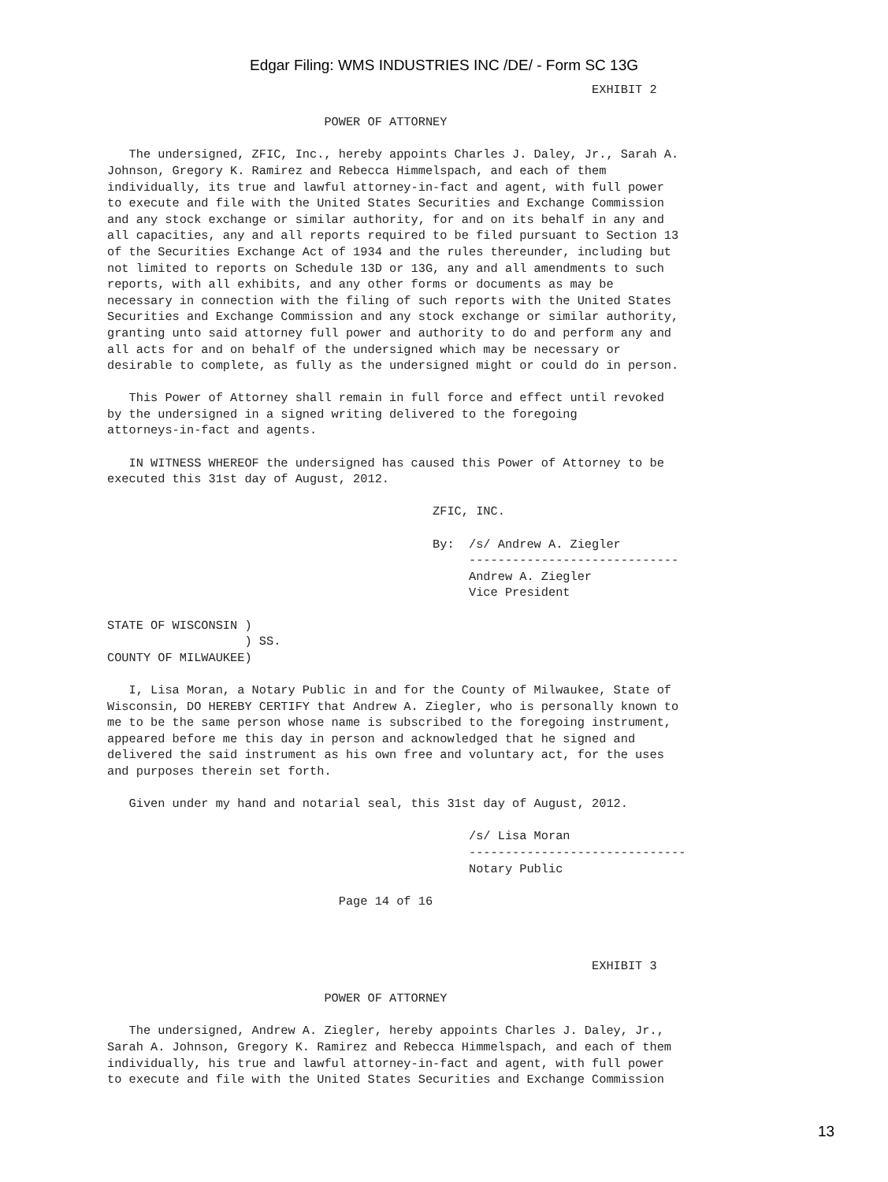Edgar Filing: WMS INDUSTRIES INC /DE/ - Form SC 13G
                                                                   EXHIBIT 2

                              POWER OF ATTORNEY

   The undersigned, ZFIC, Inc., hereby appoints Charles J. Daley, Jr., Sarah A.
Johnson, Gregory K. Ramirez and Rebecca Himmelspach, and each of them
individually, its true and lawful attorney-in-fact and agent, with full power
to execute and file with the United States Securities and Exchange Commission
and any stock exchange or similar authority, for and on its behalf in any and
all capacities, any and all reports required to be filed pursuant to Section 13
of the Securities Exchange Act of 1934 and the rules thereunder, including but
not limited to reports on Schedule 13D or 13G, any and all amendments to such
reports, with all exhibits, and any other forms or documents as may be
necessary in connection with the filing of such reports with the United States
Securities and Exchange Commission and any stock exchange or similar authority,
granting unto said attorney full power and authority to do and perform any and
all acts for and on behalf of the undersigned which may be necessary or
desirable to complete, as fully as the undersigned might or could do in person.

   This Power of Attorney shall remain in full force and effect until revoked
by the undersigned in a signed writing delivered to the foregoing
attorneys-in-fact and agents.

   IN WITNESS WHEREOF the undersigned has caused this Power of Attorney to be
executed this 31st day of August, 2012.

                                             ZFIC, INC.

                                             By:  /s/ Andrew A. Ziegler
                                                  -----------------------------
                                                  Andrew A. Ziegler
                                                  Vice President

STATE OF WISCONSIN )
                   ) SS.
COUNTY OF MILWAUKEE)

   I, Lisa Moran, a Notary Public in and for the County of Milwaukee, State of
Wisconsin, DO HEREBY CERTIFY that Andrew A. Ziegler, who is personally known to
me to be the same person whose name is subscribed to the foregoing instrument,
appeared before me this day in person and acknowledged that he signed and
delivered the said instrument as his own free and voluntary act, for the uses
and purposes therein set forth.

   Given under my hand and notarial seal, this 31st day of August, 2012.

                                                  /s/ Lisa Moran
                                                  ------------------------------
                                                  Notary Public

                                Page 14 of 16



                                                                   EXHIBIT 3

                              POWER OF ATTORNEY

   The undersigned, Andrew A. Ziegler, hereby appoints Charles J. Daley, Jr.,
Sarah A. Johnson, Gregory K. Ramirez and Rebecca Himmelspach, and each of them
individually, his true and lawful attorney-in-fact and agent, with full power
to execute and file with the United States Securities and Exchange Commission
13